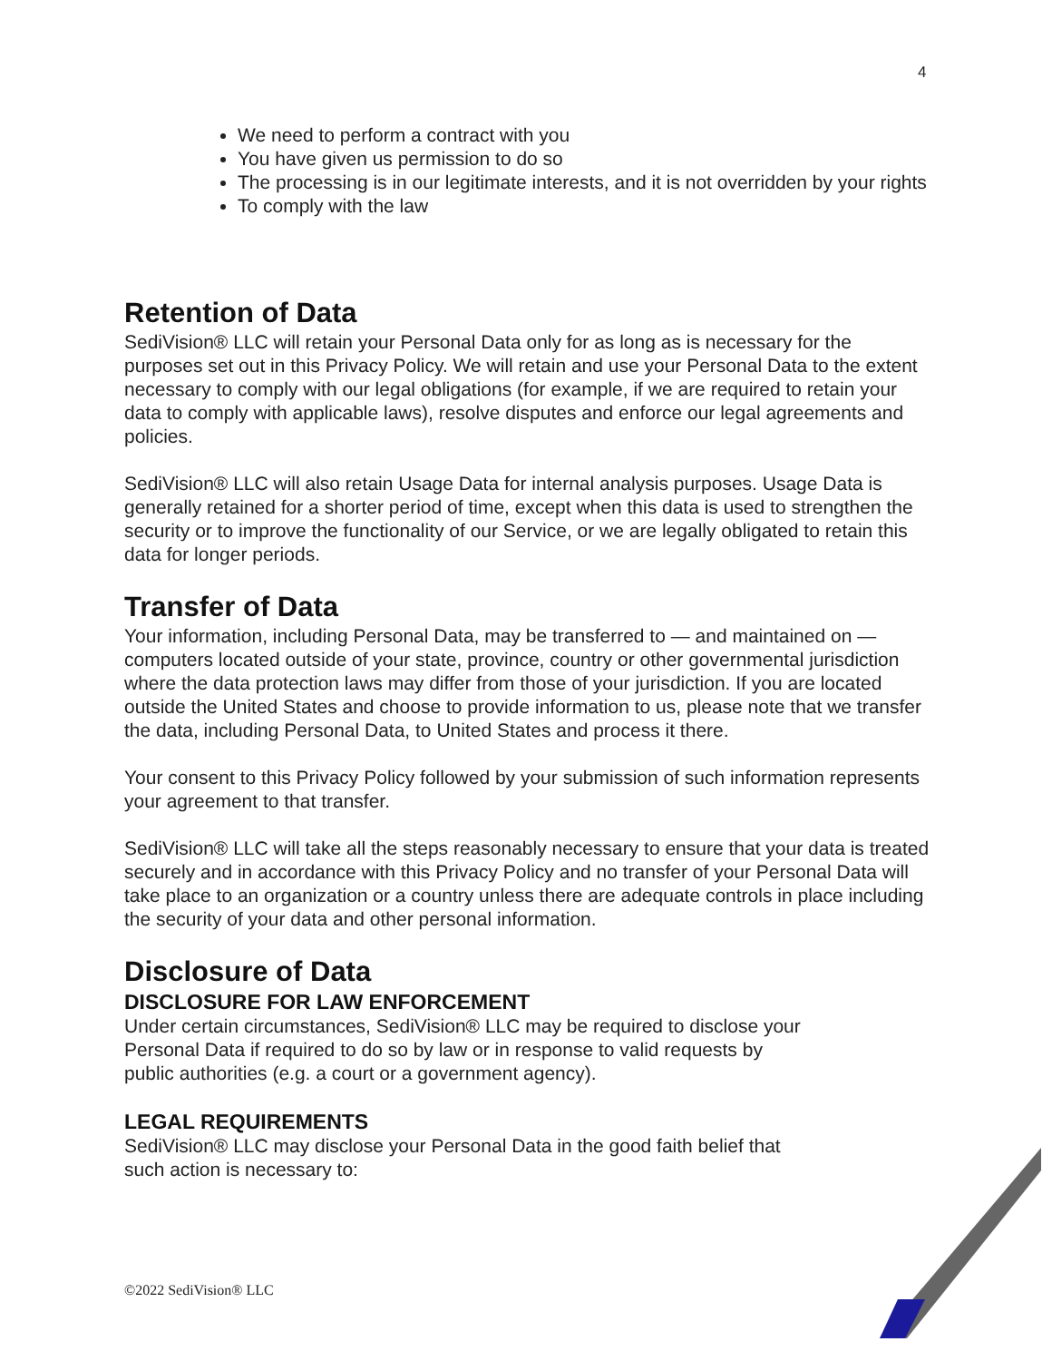4
We need to perform a contract with you
You have given us permission to do so
The processing is in our legitimate interests, and it is not overridden by your rights
To comply with the law
Retention of Data
SediVision® LLC will retain your Personal Data only for as long as is necessary for the purposes set out in this Privacy Policy. We will retain and use your Personal Data to the extent necessary to comply with our legal obligations (for example, if we are required to retain your data to comply with applicable laws), resolve disputes and enforce our legal agreements and policies.
SediVision® LLC will also retain Usage Data for internal analysis purposes. Usage Data is generally retained for a shorter period of time, except when this data is used to strengthen the security or to improve the functionality of our Service, or we are legally obligated to retain this data for longer periods.
Transfer of Data
Your information, including Personal Data, may be transferred to — and maintained on — computers located outside of your state, province, country or other governmental jurisdiction where the data protection laws may differ from those of your jurisdiction. If you are located outside the United States and choose to provide information to us, please note that we transfer the data, including Personal Data, to United States and process it there.
Your consent to this Privacy Policy followed by your submission of such information represents your agreement to that transfer.
SediVision® LLC will take all the steps reasonably necessary to ensure that your data is treated securely and in accordance with this Privacy Policy and no transfer of your Personal Data will take place to an organization or a country unless there are adequate controls in place including the security of your data and other personal information.
Disclosure of Data
DISCLOSURE FOR LAW ENFORCEMENT
Under certain circumstances, SediVision® LLC may be required to disclose your
Personal Data if required to do so by law or in response to valid requests by
public authorities (e.g. a court or a government agency).
LEGAL REQUIREMENTS
SediVision® LLC may disclose your Personal Data in the good faith belief that
such action is necessary to:
©2022 SediVision® LLC